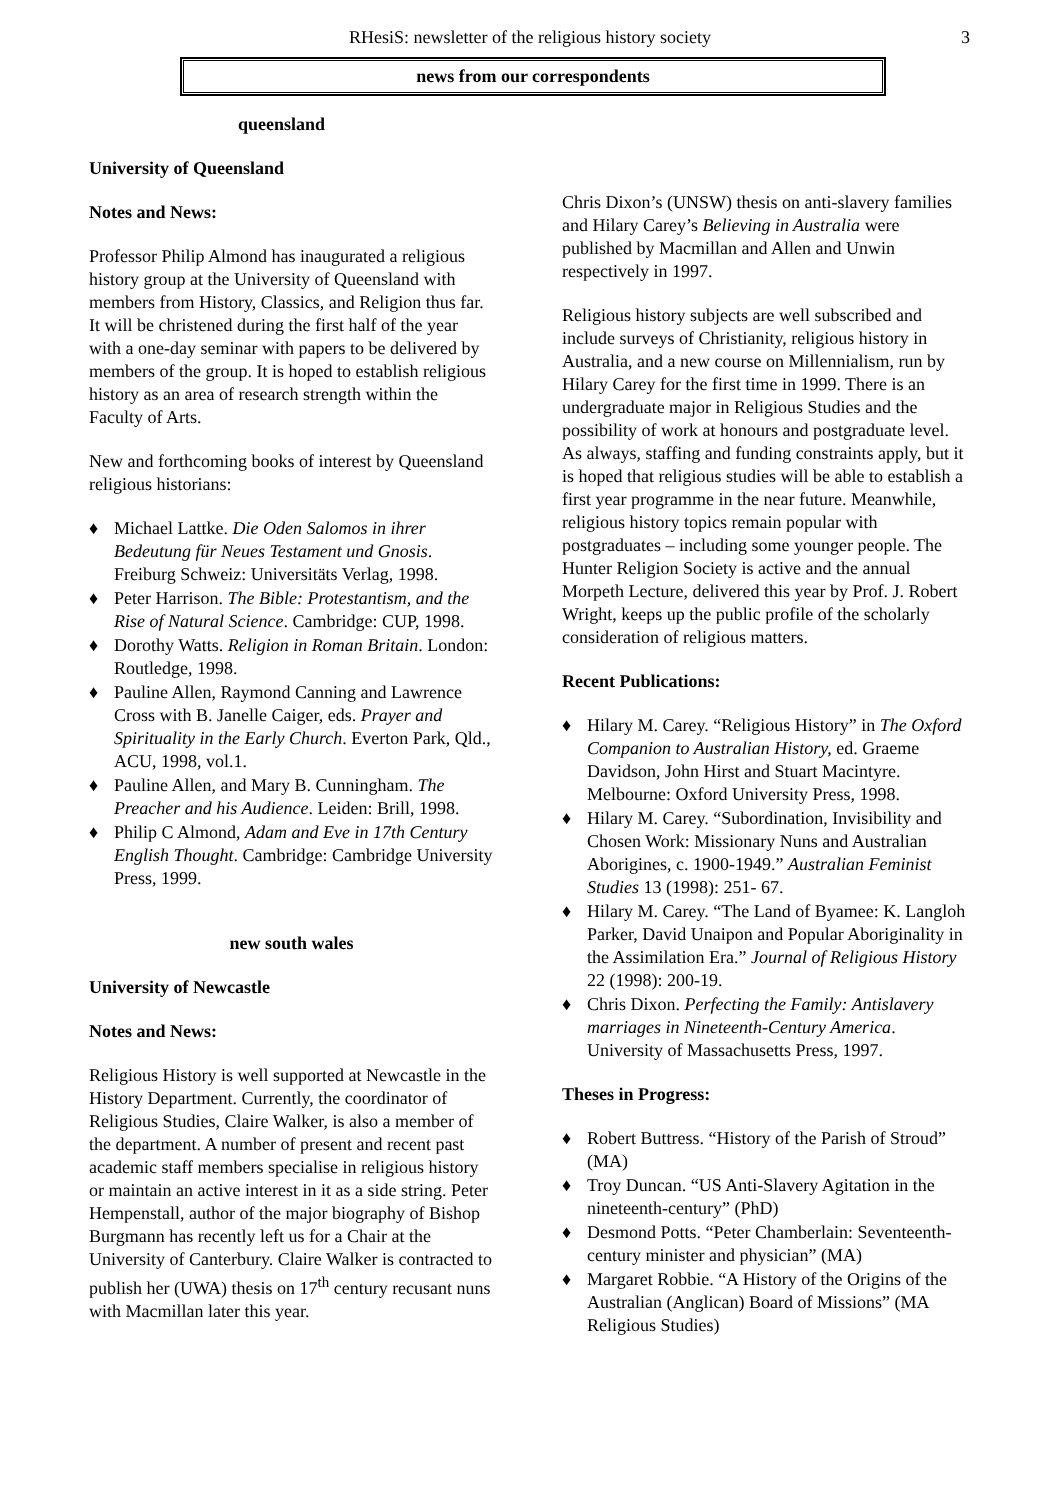RHesiS: newsletter of the religious history society
3
news from our correspondents
queensland
University of Queensland
Notes and News:
Professor Philip Almond has inaugurated a religious history group at the University of Queensland with members from History, Classics, and Religion thus far. It will be christened during the first half of the year with a one-day seminar with papers to be delivered by members of the group. It is hoped to establish religious history as an area of research strength within the Faculty of Arts.
New and forthcoming books of interest by Queensland religious historians:
♦ Michael Lattke. Die Oden Salomos in ihrer Bedeutung für Neues Testament und Gnosis. Freiburg Schweiz: Universitäts Verlag, 1998.
♦ Peter Harrison. The Bible: Protestantism, and the Rise of Natural Science. Cambridge: CUP, 1998.
♦ Dorothy Watts. Religion in Roman Britain. London: Routledge, 1998.
♦ Pauline Allen, Raymond Canning and Lawrence Cross with B. Janelle Caiger, eds. Prayer and Spirituality in the Early Church. Everton Park, Qld., ACU, 1998, vol.1.
♦ Pauline Allen, and Mary B. Cunningham. The Preacher and his Audience. Leiden: Brill, 1998.
♦ Philip C Almond, Adam and Eve in 17th Century English Thought. Cambridge: Cambridge University Press, 1999.
new south wales
University of Newcastle
Notes and News:
Religious History is well supported at Newcastle in the History Department. Currently, the coordinator of Religious Studies, Claire Walker, is also a member of the department. A number of present and recent past academic staff members specialise in religious history or maintain an active interest in it as a side string. Peter Hempenstall, author of the major biography of Bishop Burgmann has recently left us for a Chair at the University of Canterbury. Claire Walker is contracted to publish her (UWA) thesis on 17<sup>th</sup> century recusant nuns with Macmillan later this year.
Chris Dixon’s (UNSW) thesis on anti-slavery families and Hilary Carey’s Believing in Australia were published by Macmillan and Allen and Unwin respectively in 1997.
Religious history subjects are well subscribed and include surveys of Christianity, religious history in Australia, and a new course on Millennialism, run by Hilary Carey for the first time in 1999. There is an undergraduate major in Religious Studies and the possibility of work at honours and postgraduate level. As always, staffing and funding constraints apply, but it is hoped that religious studies will be able to establish a first year programme in the near future. Meanwhile, religious history topics remain popular with postgraduates – including some younger people. The Hunter Religion Society is active and the annual Morpeth Lecture, delivered this year by Prof. J. Robert Wright, keeps up the public profile of the scholarly consideration of religious matters.
Recent Publications:
♦ Hilary M. Carey. “Religious History” in The Oxford Companion to Australian History, ed. Graeme Davidson, John Hirst and Stuart Macintyre. Melbourne: Oxford University Press, 1998.
♦ Hilary M. Carey. “Subordination, Invisibility and Chosen Work: Missionary Nuns and Australian Aborigines, c. 1900-1949.” Australian Feminist Studies 13 (1998): 251- 67.
♦ Hilary M. Carey. “The Land of Byamee: K. Langloh Parker, David Unaipon and Popular Aboriginality in the Assimilation Era.” Journal of Religious History 22 (1998): 200-19.
♦ Chris Dixon. Perfecting the Family: Antislavery marriages in Nineteenth-Century America. University of Massachusetts Press, 1997.
Theses in Progress:
♦ Robert Buttress. “History of the Parish of Stroud” (MA)
♦ Troy Duncan. “US Anti-Slavery Agitation in the nineteenth-century” (PhD)
♦ Desmond Potts. “Peter Chamberlain: Seventeenth-century minister and physician” (MA)
♦ Margaret Robbie. “A History of the Origins of the Australian (Anglican) Board of Missions” (MA Religious Studies)